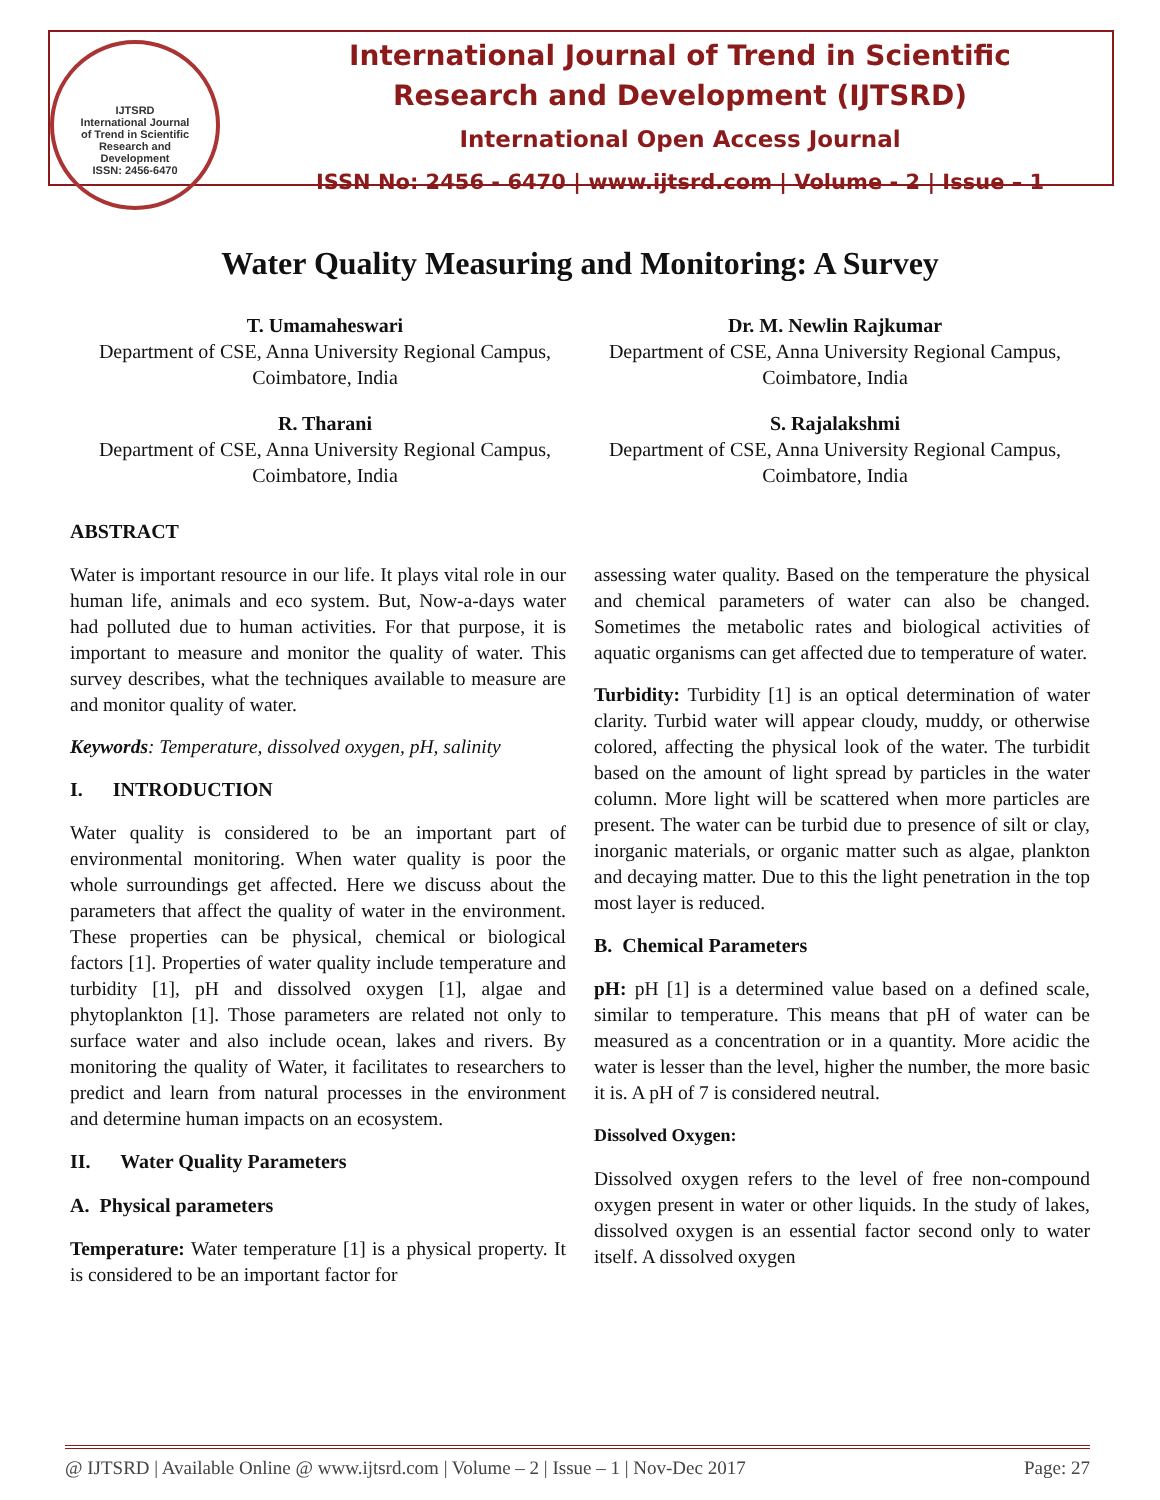IJTSRD
International Journal
of Trend in Scientific
Research and
Development
ISSN: 2456-6470
International Journal of Trend in Scientific
Research and Development (IJTSRD)
International Open Access Journal
ISSN No: 2456 - 6470 | www.ijtsrd.com | Volume - 2 | Issue – 1
Water Quality Measuring and Monitoring: A Survey
T. Umamaheswari
Department of CSE, Anna University Regional Campus, Coimbatore, India
Dr. M. Newlin Rajkumar
Department of CSE, Anna University Regional Campus, Coimbatore, India
R. Tharani
Department of CSE, Anna University Regional Campus, Coimbatore, India
S. Rajalakshmi
Department of CSE, Anna University Regional Campus, Coimbatore, India
ABSTRACT
Water is important resource in our life. It plays vital role in our human life, animals and eco system. But, Now-a-days water had polluted due to human activities. For that purpose, it is important to measure and monitor the quality of water. This survey describes, what the techniques available to measure are and monitor quality of water.
Keywords: Temperature, dissolved oxygen, pH, salinity
I. INTRODUCTION
Water quality is considered to be an important part of environmental monitoring. When water quality is poor the whole surroundings get affected. Here we discuss about the parameters that affect the quality of water in the environment. These properties can be physical, chemical or biological factors [1]. Properties of water quality include temperature and turbidity [1], pH and dissolved oxygen [1], algae and phytoplankton [1]. Those parameters are related not only to surface water and also include ocean, lakes and rivers. By monitoring the quality of Water, it facilitates to researchers to predict and learn from natural processes in the environment and determine human impacts on an ecosystem.
II. Water Quality Parameters
A. Physical parameters
Temperature: Water temperature [1] is a physical property. It is considered to be an important factor for
assessing water quality. Based on the temperature the physical and chemical parameters of water can also be changed. Sometimes the metabolic rates and biological activities of aquatic organisms can get affected due to temperature of water.
Turbidity: Turbidity [1] is an optical determination of water clarity. Turbid water will appear cloudy, muddy, or otherwise colored, affecting the physical look of the water. The turbidit based on the amount of light spread by particles in the water column. More light will be scattered when more particles are present. The water can be turbid due to presence of silt or clay, inorganic materials, or organic matter such as algae, plankton and decaying matter. Due to this the light penetration in the top most layer is reduced.
B. Chemical Parameters
pH: pH [1] is a determined value based on a defined scale, similar to temperature. This means that pH of water can be measured as a concentration or in a quantity. More acidic the water is lesser than the level, higher the number, the more basic it is. A pH of 7 is considered neutral.
Dissolved Oxygen:
Dissolved oxygen refers to the level of free non-compound oxygen present in water or other liquids. In the study of lakes, dissolved oxygen is an essential factor second only to water itself. A dissolved oxygen
@ IJTSRD | Available Online @ www.ijtsrd.com | Volume – 2 | Issue – 1 | Nov-Dec 2017 Page: 27